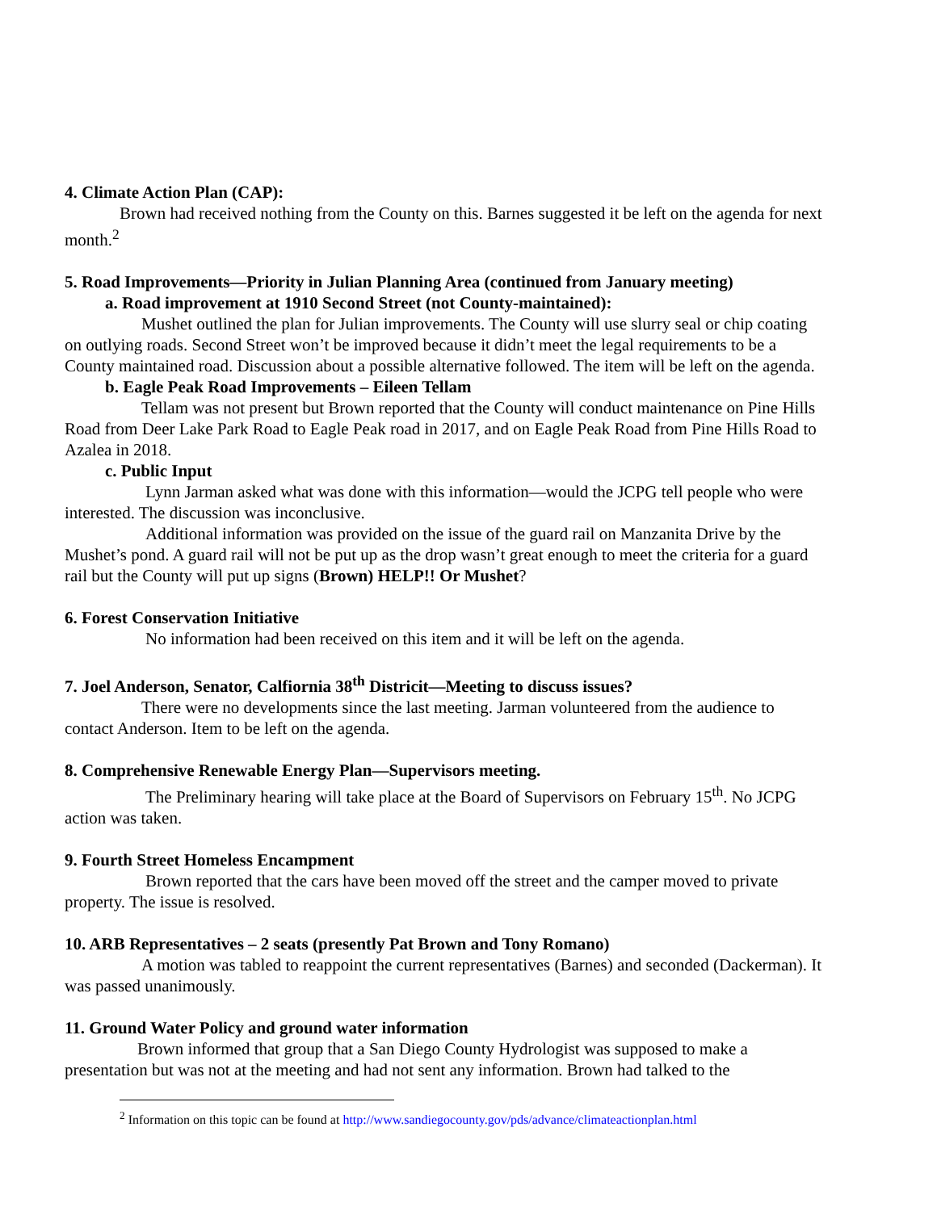4. Climate Action Plan (CAP):
Brown had received nothing from the County on this. Barnes suggested it be left on the agenda for next month.<sup>2</sup>
5. Road Improvements—Priority in Julian Planning Area (continued from January meeting)
a. Road improvement at 1910 Second Street (not County-maintained):
Mushet outlined the plan for Julian improvements. The County will use slurry seal or chip coating on outlying roads. Second Street won’t be improved because it didn’t meet the legal requirements to be a County maintained road. Discussion about a possible alternative followed. The item will be left on the agenda.
b. Eagle Peak Road Improvements – Eileen Tellam
Tellam was not present but Brown reported that the County will conduct maintenance on Pine Hills Road from Deer Lake Park Road to Eagle Peak road in 2017, and on Eagle Peak Road from Pine Hills Road to Azalea in 2018.
c. Public Input
Lynn Jarman asked what was done with this information—would the JCPG tell people who were interested. The discussion was inconclusive.
Additional information was provided on the issue of the guard rail on Manzanita Drive by the Mushet’s pond. A guard rail will not be put up as the drop wasn’t great enough to meet the criteria for a guard rail but the County will put up signs (Brown) HELP!! Or Mushet?
6. Forest Conservation Initiative
No information had been received on this item and it will be left on the agenda.
7. Joel Anderson, Senator, Calfiornia 38<sup>th</sup> Districit—Meeting to discuss issues?
There were no developments since the last meeting. Jarman volunteered from the audience to contact Anderson. Item to be left on the agenda.
8. Comprehensive Renewable Energy Plan—Supervisors meeting.
The Preliminary hearing will take place at the Board of Supervisors on February 15<sup>th</sup>. No JCPG action was taken.
9. Fourth Street Homeless Encampment
Brown reported that the cars have been moved off the street and the camper moved to private property. The issue is resolved.
10. ARB Representatives – 2 seats (presently Pat Brown and Tony Romano)
A motion was tabled to reappoint the current representatives (Barnes) and seconded (Dackerman). It was passed unanimously.
11. Ground Water Policy and ground water information
Brown informed that group that a San Diego County Hydrologist was supposed to make a presentation but was not at the meeting and had not sent any information. Brown had talked to the
<sup>2</sup> Information on this topic can be found at http://www.sandiegocounty.gov/pds/advance/climateactionplan.html